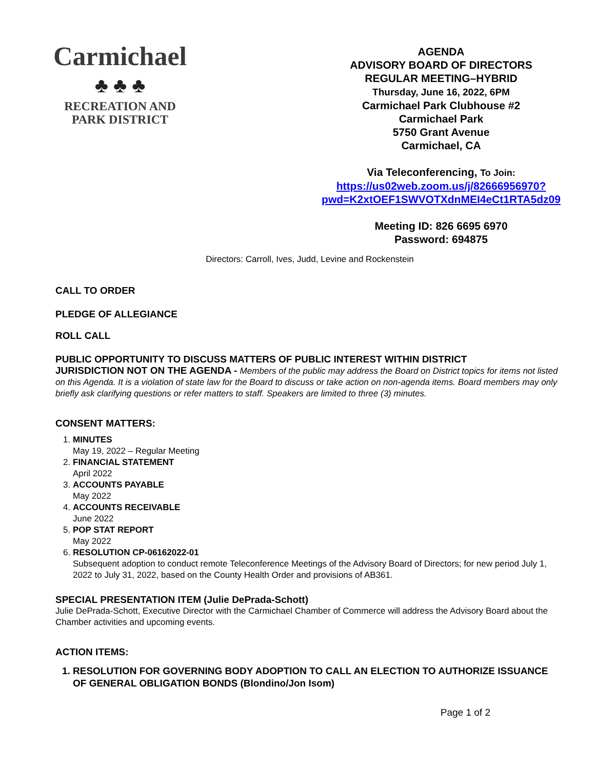Carmichael
♣ ♣ ♣
RECREATION AND
PARK DISTRICT
AGENDA
ADVISORY BOARD OF DIRECTORS
REGULAR MEETING–HYBRID
Thursday, June 16, 2022, 6PM
Carmichael Park Clubhouse #2
Carmichael Park
5750 Grant Avenue
Carmichael, CA
Via Teleconferencing, To Join:
https://us02web.zoom.us/j/82666956970?pwd=K2xtOEF1SWVOTXdnMEI4eCt1RTA5dz09
Meeting ID: 826 6695 6970
Password: 694875
Directors: Carroll, Ives, Judd, Levine and Rockenstein
CALL TO ORDER
PLEDGE OF ALLEGIANCE
ROLL CALL
PUBLIC OPPORTUNITY TO DISCUSS MATTERS OF PUBLIC INTEREST WITHIN DISTRICT
JURISDICTION NOT ON THE AGENDA - Members of the public may address the Board on District topics for items not listed on this Agenda. It is a violation of state law for the Board to discuss or take action on non-agenda items. Board members may only briefly ask clarifying questions or refer matters to staff. Speakers are limited to three (3) minutes.
CONSENT MATTERS:
1. MINUTES
May 19, 2022 – Regular Meeting
2. FINANCIAL STATEMENT
April 2022
3. ACCOUNTS PAYABLE
May 2022
4. ACCOUNTS RECEIVABLE
June 2022
5. POP STAT REPORT
May 2022
6. RESOLUTION CP-06162022-01
Subsequent adoption to conduct remote Teleconference Meetings of the Advisory Board of Directors; for new period July 1, 2022 to July 31, 2022, based on the County Health Order and provisions of AB361.
SPECIAL PRESENTATION ITEM (Julie DePrada-Schott)
Julie DePrada-Schott, Executive Director with the Carmichael Chamber of Commerce will address the Advisory Board about the Chamber activities and upcoming events.
ACTION ITEMS:
1. RESOLUTION FOR GOVERNING BODY ADOPTION TO CALL AN ELECTION TO AUTHORIZE ISSUANCE OF GENERAL OBLIGATION BONDS (Blondino/Jon Isom)
Page 1 of 2